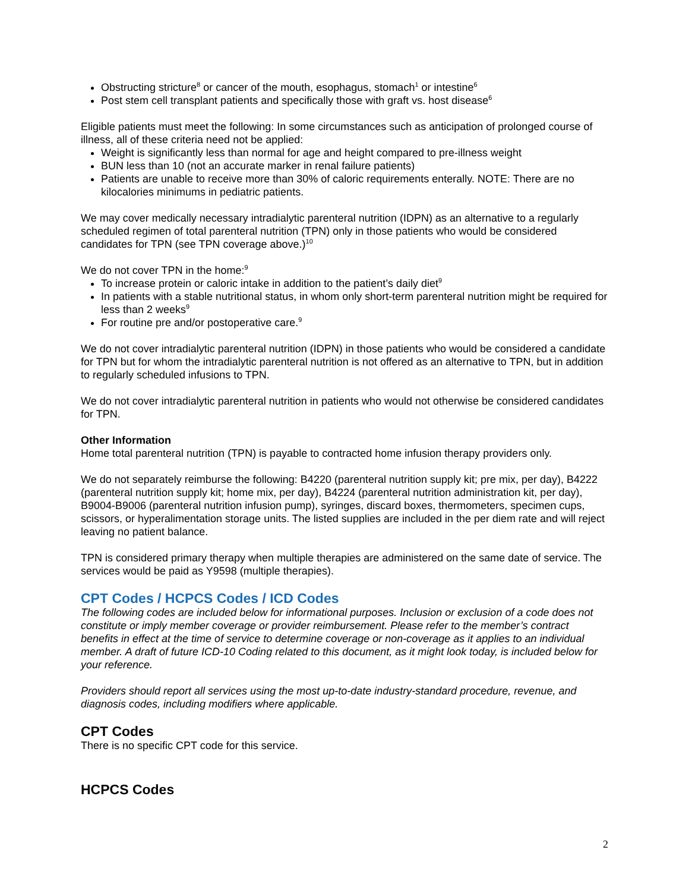Obstructing stricture<sup>8</sup> or cancer of the mouth, esophagus, stomach<sup>1</sup> or intestine<sup>6</sup>
Post stem cell transplant patients and specifically those with graft vs. host disease<sup>6</sup>
Eligible patients must meet the following: In some circumstances such as anticipation of prolonged course of illness, all of these criteria need not be applied:
Weight is significantly less than normal for age and height compared to pre-illness weight
BUN less than 10 (not an accurate marker in renal failure patients)
Patients are unable to receive more than 30% of caloric requirements enterally. NOTE: There are no kilocalories minimums in pediatric patients.
We may cover medically necessary intradialytic parenteral nutrition (IDPN) as an alternative to a regularly scheduled regimen of total parenteral nutrition (TPN) only in those patients who would be considered candidates for TPN (see TPN coverage above.)<sup>10</sup>
We do not cover TPN in the home:<sup>9</sup>
To increase protein or caloric intake in addition to the patient’s daily diet<sup>9</sup>
In patients with a stable nutritional status, in whom only short-term parenteral nutrition might be required for less than 2 weeks<sup>9</sup>
For routine pre and/or postoperative care.<sup>9</sup>
We do not cover intradialytic parenteral nutrition (IDPN) in those patients who would be considered a candidate for TPN but for whom the intradialytic parenteral nutrition is not offered as an alternative to TPN, but in addition to regularly scheduled infusions to TPN.
We do not cover intradialytic parenteral nutrition in patients who would not otherwise be considered candidates for TPN.
Other Information
Home total parenteral nutrition (TPN) is payable to contracted home infusion therapy providers only.
We do not separately reimburse the following: B4220 (parenteral nutrition supply kit; pre mix, per day), B4222 (parenteral nutrition supply kit; home mix, per day), B4224 (parenteral nutrition administration kit, per day), B9004-B9006 (parenteral nutrition infusion pump), syringes, discard boxes, thermometers, specimen cups, scissors, or hyperalimentation storage units. The listed supplies are included in the per diem rate and will reject leaving no patient balance.
TPN is considered primary therapy when multiple therapies are administered on the same date of service. The services would be paid as Y9598 (multiple therapies).
CPT Codes / HCPCS Codes / ICD Codes
The following codes are included below for informational purposes. Inclusion or exclusion of a code does not constitute or imply member coverage or provider reimbursement. Please refer to the member’s contract benefits in effect at the time of service to determine coverage or non-coverage as it applies to an individual member. A draft of future ICD-10 Coding related to this document, as it might look today, is included below for your reference.
Providers should report all services using the most up-to-date industry-standard procedure, revenue, and diagnosis codes, including modifiers where applicable.
CPT Codes
There is no specific CPT code for this service.
HCPCS Codes
2